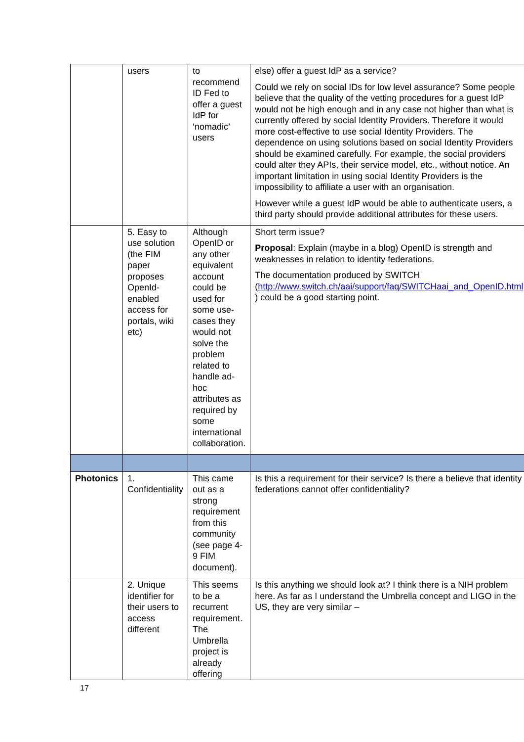| | users | to recommend ID Fed to offer a guest IdP for ‘nomadic’ users | else) offer a guest IdP as a service? Could we rely on social IDs for low level assurance? Some people believe that the quality of the vetting procedures for a guest IdP would not be high enough and in any case not higher than what is currently offered by social Identity Providers. Therefore it would more cost-effective to use social Identity Providers. The dependence on using solutions based on social Identity Providers should be examined carefully. For example, the social providers could alter they APIs, their service model, etc., without notice. An important limitation in using social Identity Providers is the impossibility to affiliate a user with an organisation. However while a guest IdP would be able to authenticate users, a third party should provide additional attributes for these users. |
| | 5. Easy to use solution (the FIM paper proposes OpenId-enabled access for portals, wiki etc) | Although OpenID or any other equivalent account could be used for some use-cases they would not solve the problem related to handle ad-hoc attributes as required by some international collaboration. | Short term issue? Proposal : Explain (maybe in a blog) OpenID is strength and weaknesses in relation to identity federations. The documentation produced by SWITCH ( http://www.switch.ch/aai/support/faq/SWITCHaai_and_OpenID.html ) could be a good starting point. |
| Photonics | 1. Confidentiality | This came out as a strong requirement from this community (see page 4-9 FIM document). | Is this a requirement for their service? Is there a believe that identity federations cannot offer confidentiality? |
| | 2. Unique identifier for their users to access different | This seems to be a recurrent requirement. The Umbrella project is already offering | Is this anything we should look at? I think there is a NIH problem here. As far as I understand the Umbrella concept and LIGO in the US, they are very similar – |
17